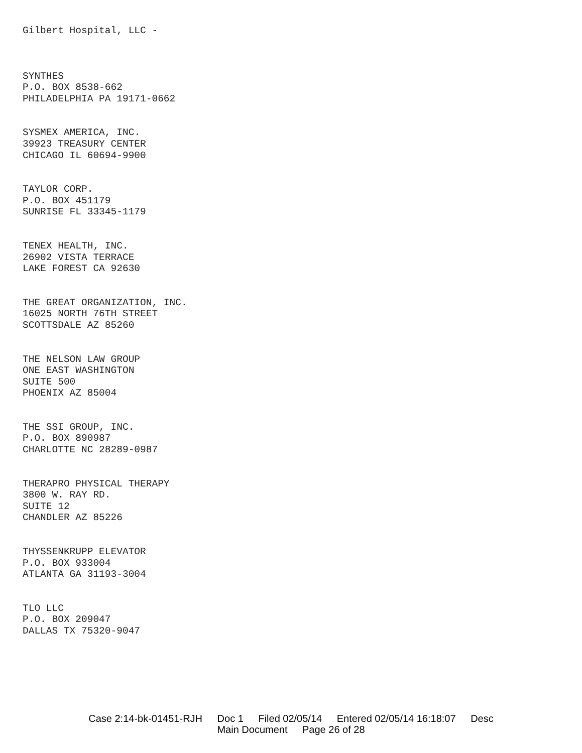Gilbert Hospital, LLC -
SYNTHES
P.O. BOX 8538-662
PHILADELPHIA PA 19171-0662
SYSMEX AMERICA, INC.
39923 TREASURY CENTER
CHICAGO IL 60694-9900
TAYLOR CORP.
P.O. BOX 451179
SUNRISE FL 33345-1179
TENEX HEALTH, INC.
26902 VISTA TERRACE
LAKE FOREST CA 92630
THE GREAT ORGANIZATION, INC.
16025 NORTH 76TH STREET
SCOTTSDALE AZ 85260
THE NELSON LAW GROUP
ONE EAST WASHINGTON
SUITE 500
PHOENIX AZ 85004
THE SSI GROUP, INC.
P.O. BOX 890987
CHARLOTTE NC 28289-0987
THERAPRO PHYSICAL THERAPY
3800 W. RAY RD.
SUITE 12
CHANDLER AZ 85226
THYSSENKRUPP ELEVATOR
P.O. BOX 933004
ATLANTA GA 31193-3004
TLO LLC
P.O. BOX 209047
DALLAS TX 75320-9047
Case 2:14-bk-01451-RJH Doc 1 Filed 02/05/14 Entered 02/05/14 16:18:07 Desc
Main Document Page 26 of 28